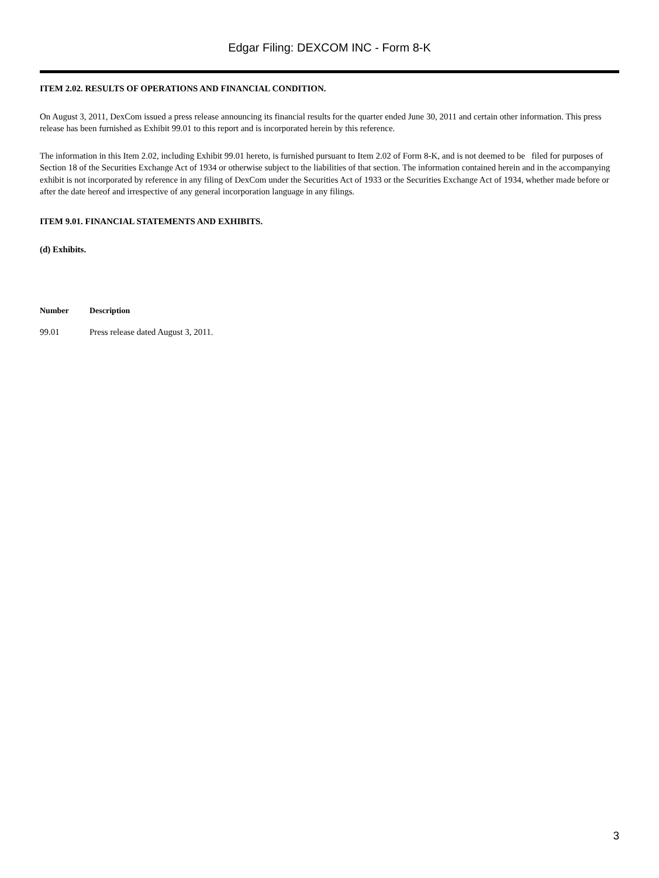Edgar Filing: DEXCOM INC - Form 8-K
ITEM 2.02. RESULTS OF OPERATIONS AND FINANCIAL CONDITION.
On August 3, 2011, DexCom issued a press release announcing its financial results for the quarter ended June 30, 2011 and certain other information. This press release has been furnished as Exhibit 99.01 to this report and is incorporated herein by this reference.
The information in this Item 2.02, including Exhibit 99.01 hereto, is furnished pursuant to Item 2.02 of Form 8-K, and is not deemed to be filed for purposes of Section 18 of the Securities Exchange Act of 1934 or otherwise subject to the liabilities of that section. The information contained herein and in the accompanying exhibit is not incorporated by reference in any filing of DexCom under the Securities Act of 1933 or the Securities Exchange Act of 1934, whether made before or after the date hereof and irrespective of any general incorporation language in any filings.
ITEM 9.01. FINANCIAL STATEMENTS AND EXHIBITS.
(d) Exhibits.
| Number | Description |
| --- | --- |
| 99.01 | Press release dated August 3, 2011. |
3